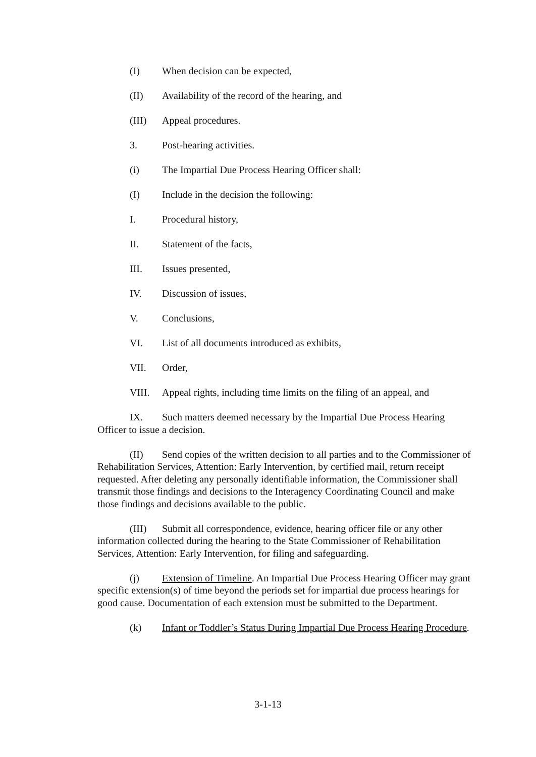(I) When decision can be expected,
(II) Availability of the record of the hearing, and
(III) Appeal procedures.
3. Post-hearing activities.
(i) The Impartial Due Process Hearing Officer shall:
(I) Include in the decision the following:
I. Procedural history,
II. Statement of the facts,
III. Issues presented,
IV. Discussion of issues,
V. Conclusions,
VI. List of all documents introduced as exhibits,
VII. Order,
VIII. Appeal rights, including time limits on the filing of an appeal, and
IX. Such matters deemed necessary by the Impartial Due Process Hearing Officer to issue a decision.
(II) Send copies of the written decision to all parties and to the Commissioner of Rehabilitation Services, Attention: Early Intervention, by certified mail, return receipt requested. After deleting any personally identifiable information, the Commissioner shall transmit those findings and decisions to the Interagency Coordinating Council and make those findings and decisions available to the public.
(III) Submit all correspondence, evidence, hearing officer file or any other information collected during the hearing to the State Commissioner of Rehabilitation Services, Attention: Early Intervention, for filing and safeguarding.
(j) Extension of Timeline. An Impartial Due Process Hearing Officer may grant specific extension(s) of time beyond the periods set for impartial due process hearings for good cause. Documentation of each extension must be submitted to the Department.
(k) Infant or Toddler’s Status During Impartial Due Process Hearing Procedure.
3-1-13